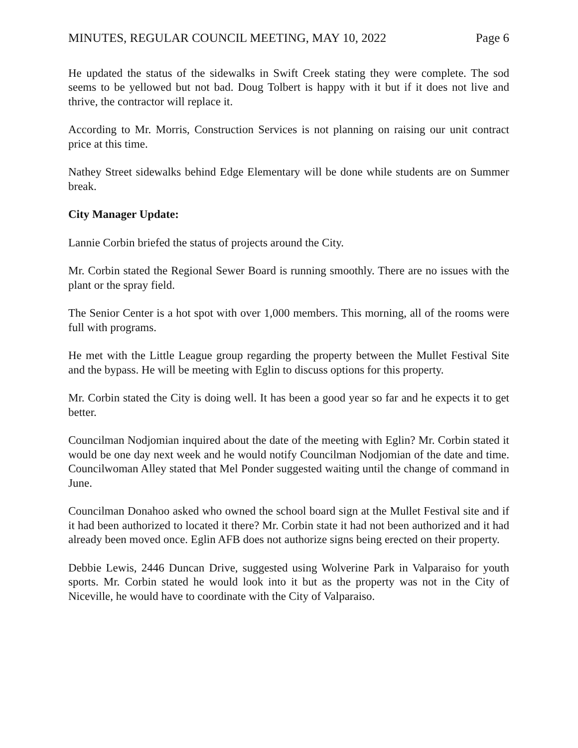MINUTES, REGULAR COUNCIL MEETING, MAY 10, 2022 Page 6
He updated the status of the sidewalks in Swift Creek stating they were complete. The sod seems to be yellowed but not bad. Doug Tolbert is happy with it but if it does not live and thrive, the contractor will replace it.
According to Mr. Morris, Construction Services is not planning on raising our unit contract price at this time.
Nathey Street sidewalks behind Edge Elementary will be done while students are on Summer break.
City Manager Update:
Lannie Corbin briefed the status of projects around the City.
Mr. Corbin stated the Regional Sewer Board is running smoothly. There are no issues with the plant or the spray field.
The Senior Center is a hot spot with over 1,000 members. This morning, all of the rooms were full with programs.
He met with the Little League group regarding the property between the Mullet Festival Site and the bypass. He will be meeting with Eglin to discuss options for this property.
Mr. Corbin stated the City is doing well. It has been a good year so far and he expects it to get better.
Councilman Nodjomian inquired about the date of the meeting with Eglin? Mr. Corbin stated it would be one day next week and he would notify Councilman Nodjomian of the date and time. Councilwoman Alley stated that Mel Ponder suggested waiting until the change of command in June.
Councilman Donahoo asked who owned the school board sign at the Mullet Festival site and if it had been authorized to located it there? Mr. Corbin state it had not been authorized and it had already been moved once. Eglin AFB does not authorize signs being erected on their property.
Debbie Lewis, 2446 Duncan Drive, suggested using Wolverine Park in Valparaiso for youth sports. Mr. Corbin stated he would look into it but as the property was not in the City of Niceville, he would have to coordinate with the City of Valparaiso.